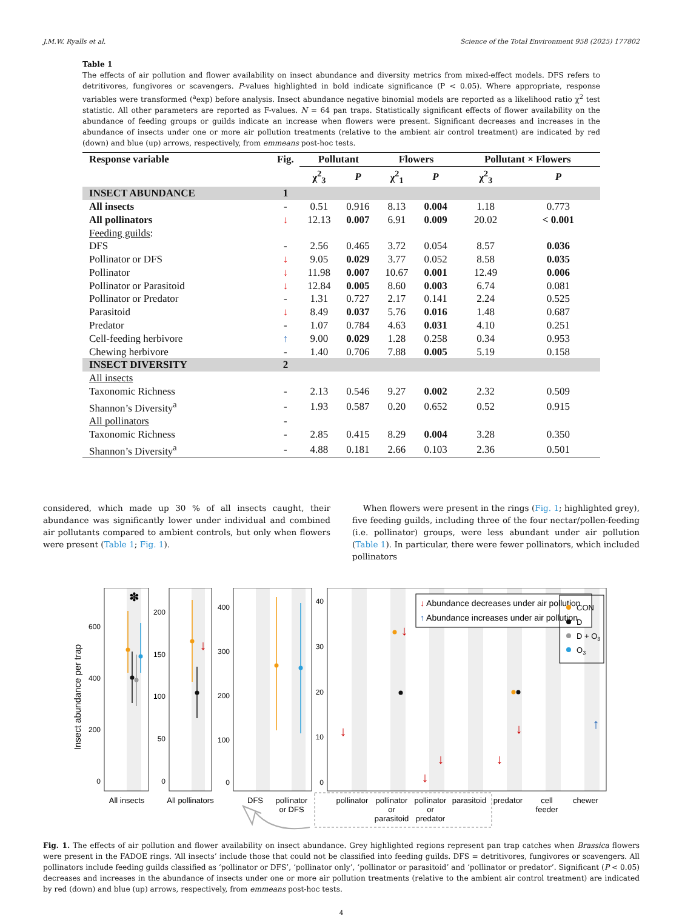J.M.W. Ryalls et al. Science of the Total Environment 958 (2025) 177802
Table 1
The effects of air pollution and flower availability on insect abundance and diversity metrics from mixed-effect models. DFS refers to detritivores, fungivores or scavengers. P-values highlighted in bold indicate significance (P < 0.05). Where appropriate, response variables were transformed (<sup>a</sup>exp) before analysis. Insect abundance negative binomial models are reported as a likelihood ratio χ<sup>2</sup> test statistic. All other parameters are reported as F-values. N = 64 pan traps. Statistically significant effects of flower availability on the abundance of feeding groups or guilds indicate an increase when flowers were present. Significant decreases and increases in the abundance of insects under one or more air pollution treatments (relative to the ambient air control treatment) are indicated by red (down) and blue (up) arrows, respectively, from emmeans post-hoc tests.
| Response variable | Fig. | Pollutant | | Flowers | | Pollutant × Flowers | |
| --- | --- | --- | --- | --- | --- | --- | --- |
| | | χ<sup>2</sup><sub>3</sub> | P | χ<sup>2</sup><sub>1</sub> | P | χ<sup>2</sup><sub>3</sub> | P |
| INSECT ABUNDANCE | 1 | | | | | | |
| All insects | - | 0.51 | 0.916 | 8.13 | 0.004 | 1.18 | 0.773 |
| All pollinators | ↓ | 12.13 | 0.007 | 6.91 | 0.009 | 20.02 | < 0.001 |
| Feeding guilds : | | | | | | | |
| DFS | - | 2.56 | 0.465 | 3.72 | 0.054 | 8.57 | 0.036 |
| Pollinator or DFS | ↓ | 9.05 | 0.029 | 3.77 | 0.052 | 8.58 | 0.035 |
| Pollinator | ↓ | 11.98 | 0.007 | 10.67 | 0.001 | 12.49 | 0.006 |
| Pollinator or Parasitoid | ↓ | 12.84 | 0.005 | 8.60 | 0.003 | 6.74 | 0.081 |
| Pollinator or Predator | - | 1.31 | 0.727 | 2.17 | 0.141 | 2.24 | 0.525 |
| Parasitoid | ↓ | 8.49 | 0.037 | 5.76 | 0.016 | 1.48 | 0.687 |
| Predator | - | 1.07 | 0.784 | 4.63 | 0.031 | 4.10 | 0.251 |
| Cell-feeding herbivore | ↑ | 9.00 | 0.029 | 1.28 | 0.258 | 0.34 | 0.953 |
| Chewing herbivore | - | 1.40 | 0.706 | 7.88 | 0.005 | 5.19 | 0.158 |
| INSECT DIVERSITY | 2 | | | | | | |
| All insects | | | | | | | |
| Taxonomic Richness | - | 2.13 | 0.546 | 9.27 | 0.002 | 2.32 | 0.509 |
| Shannon’s Diversity<sup>a</sup> | - | 1.93 | 0.587 | 0.20 | 0.652 | 0.52 | 0.915 |
| All pollinators | - | | | | | | |
| Taxonomic Richness | - | 2.85 | 0.415 | 8.29 | 0.004 | 3.28 | 0.350 |
| Shannon’s Diversity<sup>a</sup> | - | 4.88 | 0.181 | 2.66 | 0.103 | 2.36 | 0.501 |
considered, which made up 30 % of all insects caught, their abundance was significantly lower under individual and combined air pollutants compared to ambient controls, but only when flowers were present (Table 1; Fig. 1).
When flowers were present in the rings (Fig. 1; highlighted grey), five feeding guilds, including three of the four nectar/pollen-feeding (i.e. pollinator) groups, were less abundant under air pollution (Table 1). In particular, there were fewer pollinators, which included pollinators
Insect abundance per trap
600
400
200
0
200
150
100
50
0
400
300
200
100
0
40
30
20
10
0
✽
↓
↓
↓
↓
↓
↓
↓
↑
↓ Abundance decreases under air pollution
↑ Abundance increases under air pollution
CON
D
D + O3
O3
All insects
All pollinators
DFS
pollinator
or DFS
pollinator
pollinator
or
parasitoid
pollinator
or
predator
parasitoid
predator
cell
feeder
chewer
Fig. 1. The effects of air pollution and flower availability on insect abundance. Grey highlighted regions represent pan trap catches when Brassica flowers were present in the FADOE rings. ‘All insects’ include those that could not be classified into feeding guilds. DFS = detritivores, fungivores or scavengers. All pollinators include feeding guilds classified as ‘pollinator or DFS’, ‘pollinator only’, ‘pollinator or parasitoid’ and ‘pollinator or predator’. Significant (P < 0.05) decreases and increases in the abundance of insects under one or more air pollution treatments (relative to the ambient air control treatment) are indicated by red (down) and blue (up) arrows, respectively, from emmeans post-hoc tests.
4